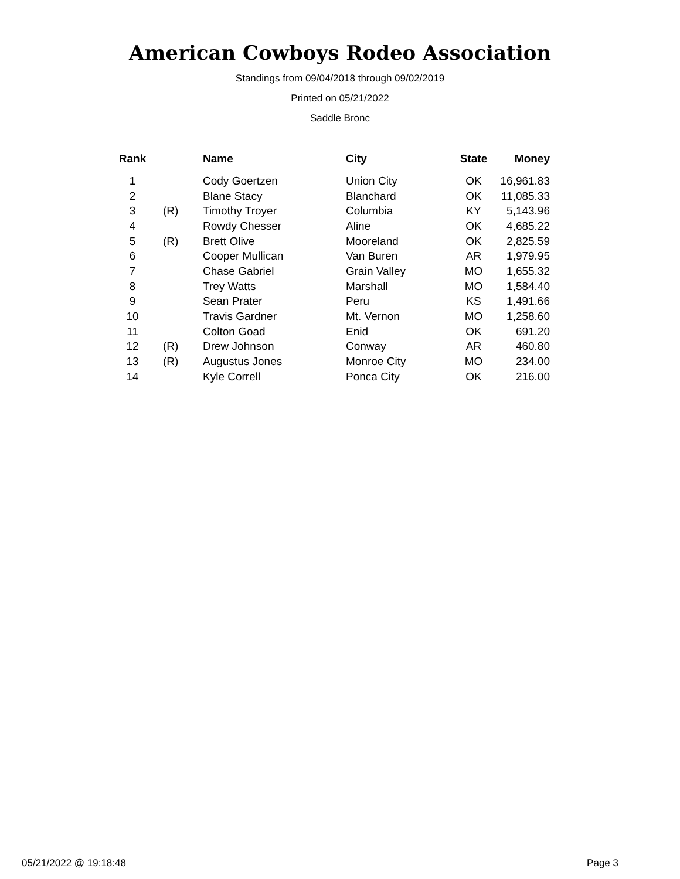American Cowboys Rodeo Association
Standings from 09/04/2018 through 09/02/2019
Printed on 05/21/2022
Saddle Bronc
| Rank | | Name | City | State | Money |
| --- | --- | --- | --- | --- | --- |
| 1 | | Cody Goertzen | Union City | OK | 16,961.83 |
| 2 | | Blane Stacy | Blanchard | OK | 11,085.33 |
| 3 | (R) | Timothy Troyer | Columbia | KY | 5,143.96 |
| 4 | | Rowdy Chesser | Aline | OK | 4,685.22 |
| 5 | (R) | Brett Olive | Mooreland | OK | 2,825.59 |
| 6 | | Cooper Mullican | Van Buren | AR | 1,979.95 |
| 7 | | Chase Gabriel | Grain Valley | MO | 1,655.32 |
| 8 | | Trey Watts | Marshall | MO | 1,584.40 |
| 9 | | Sean Prater | Peru | KS | 1,491.66 |
| 10 | | Travis Gardner | Mt. Vernon | MO | 1,258.60 |
| 11 | | Colton Goad | Enid | OK | 691.20 |
| 12 | (R) | Drew Johnson | Conway | AR | 460.80 |
| 13 | (R) | Augustus Jones | Monroe City | MO | 234.00 |
| 14 | | Kyle Correll | Ponca City | OK | 216.00 |
05/21/2022 @ 19:18:48 Page 3